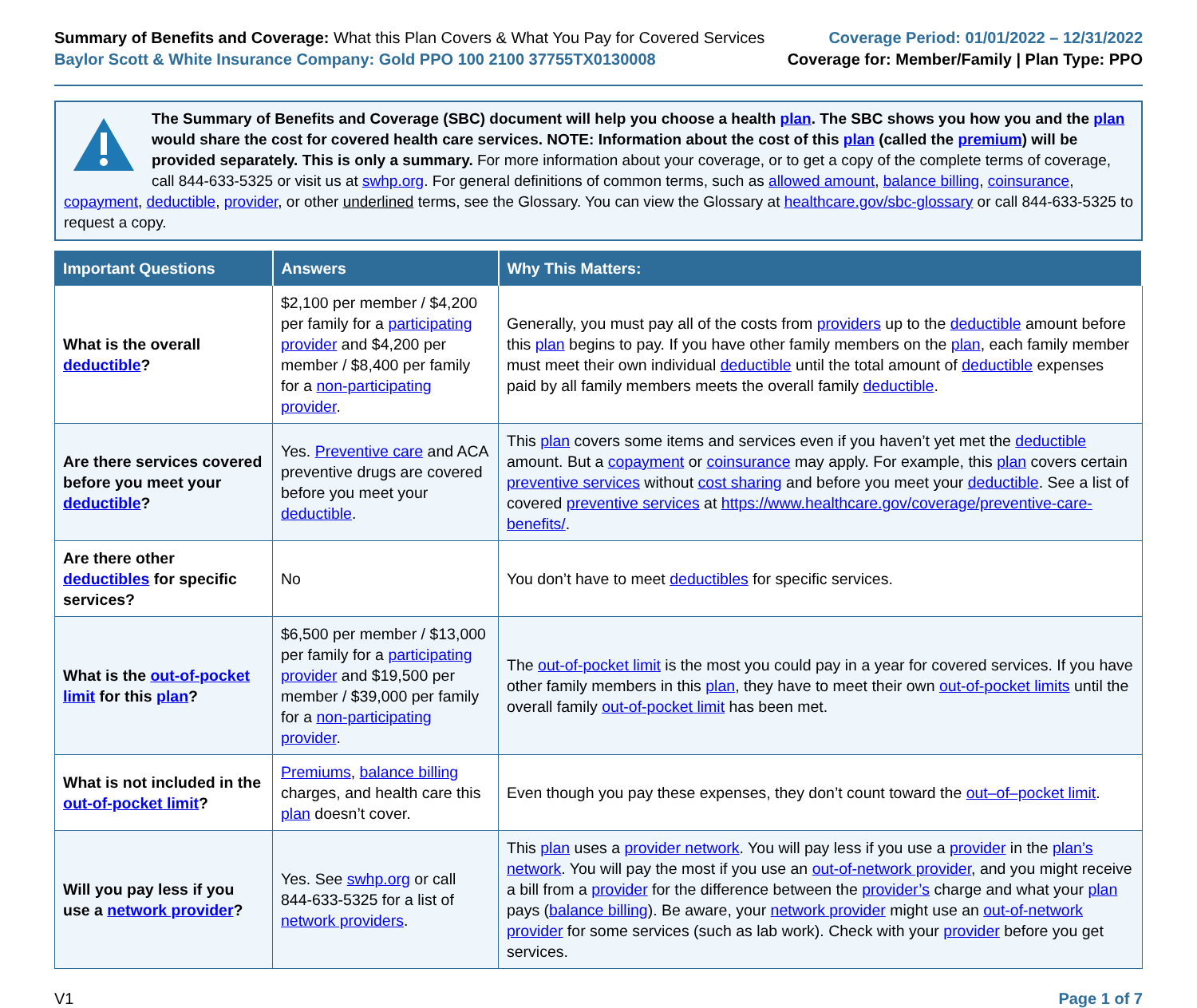Summary of Benefits and Coverage: What this Plan Covers & What You Pay for Covered Services
Baylor Scott & White Insurance Company: Gold PPO 100 2100 37755TX0130008
Coverage Period: 01/01/2022 – 12/31/2022
Coverage for: Member/Family | Plan Type: PPO
The Summary of Benefits and Coverage (SBC) document will help you choose a health plan. The SBC shows you how you and the plan would share the cost for covered health care services. NOTE: Information about the cost of this plan (called the premium) will be provided separately. This is only a summary. For more information about your coverage, or to get a copy of the complete terms of coverage, call 844-633-5325 or visit us at swhp.org. For general definitions of common terms, such as allowed amount, balance billing, coinsurance, copayment, deductible, provider, or other underlined terms, see the Glossary. You can view the Glossary at healthcare.gov/sbc-glossary or call 844-633-5325 to request a copy.
| Important Questions | Answers | Why This Matters: |
| --- | --- | --- |
| What is the overall deductible ? | $2,100 per member / $4,200 per family for a participating provider and $4,200 per member / $8,400 per family for a non-participating provider . | Generally, you must pay all of the costs from providers up to the deductible amount before this plan begins to pay. If you have other family members on the plan , each family member must meet their own individual deductible until the total amount of deductible expenses paid by all family members meets the overall family deductible . |
| Are there services covered before you meet your deductible ? | Yes. Preventive care and ACA preventive drugs are covered before you meet your deductible . | This plan covers some items and services even if you haven’t yet met the deductible amount. But a copayment or coinsurance may apply. For example, this plan covers certain preventive services without cost sharing and before you meet your deductible . See a list of covered preventive services at https://www.healthcare.gov/coverage/preventive-care-benefits/ . |
| Are there other deductibles for specific services? | No | You don’t have to meet deductibles for specific services. |
| What is the out-of-pocket limit for this plan ? | $6,500 per member / $13,000 per family for a participating provider and $19,500 per member / $39,000 per family for a non-participating provider . | The out-of-pocket limit is the most you could pay in a year for covered services. If you have other family members in this plan , they have to meet their own out-of-pocket limits until the overall family out-of-pocket limit has been met. |
| What is not included in the out-of-pocket limit ? | Premiums , balance billing charges, and health care this plan doesn’t cover. | Even though you pay these expenses, they don’t count toward the out–of–pocket limit . |
| Will you pay less if you use a network provider ? | Yes. See swhp.org or call 844-633-5325 for a list of network providers . | This plan uses a provider network . You will pay less if you use a provider in the plan’s network . You will pay the most if you use an out-of-network provider , and you might receive a bill from a provider for the difference between the provider’s charge and what your plan pays ( balance billing ). Be aware, your network provider might use an out-of-network provider for some services (such as lab work). Check with your provider before you get services. |
V1 Page 1 of 7